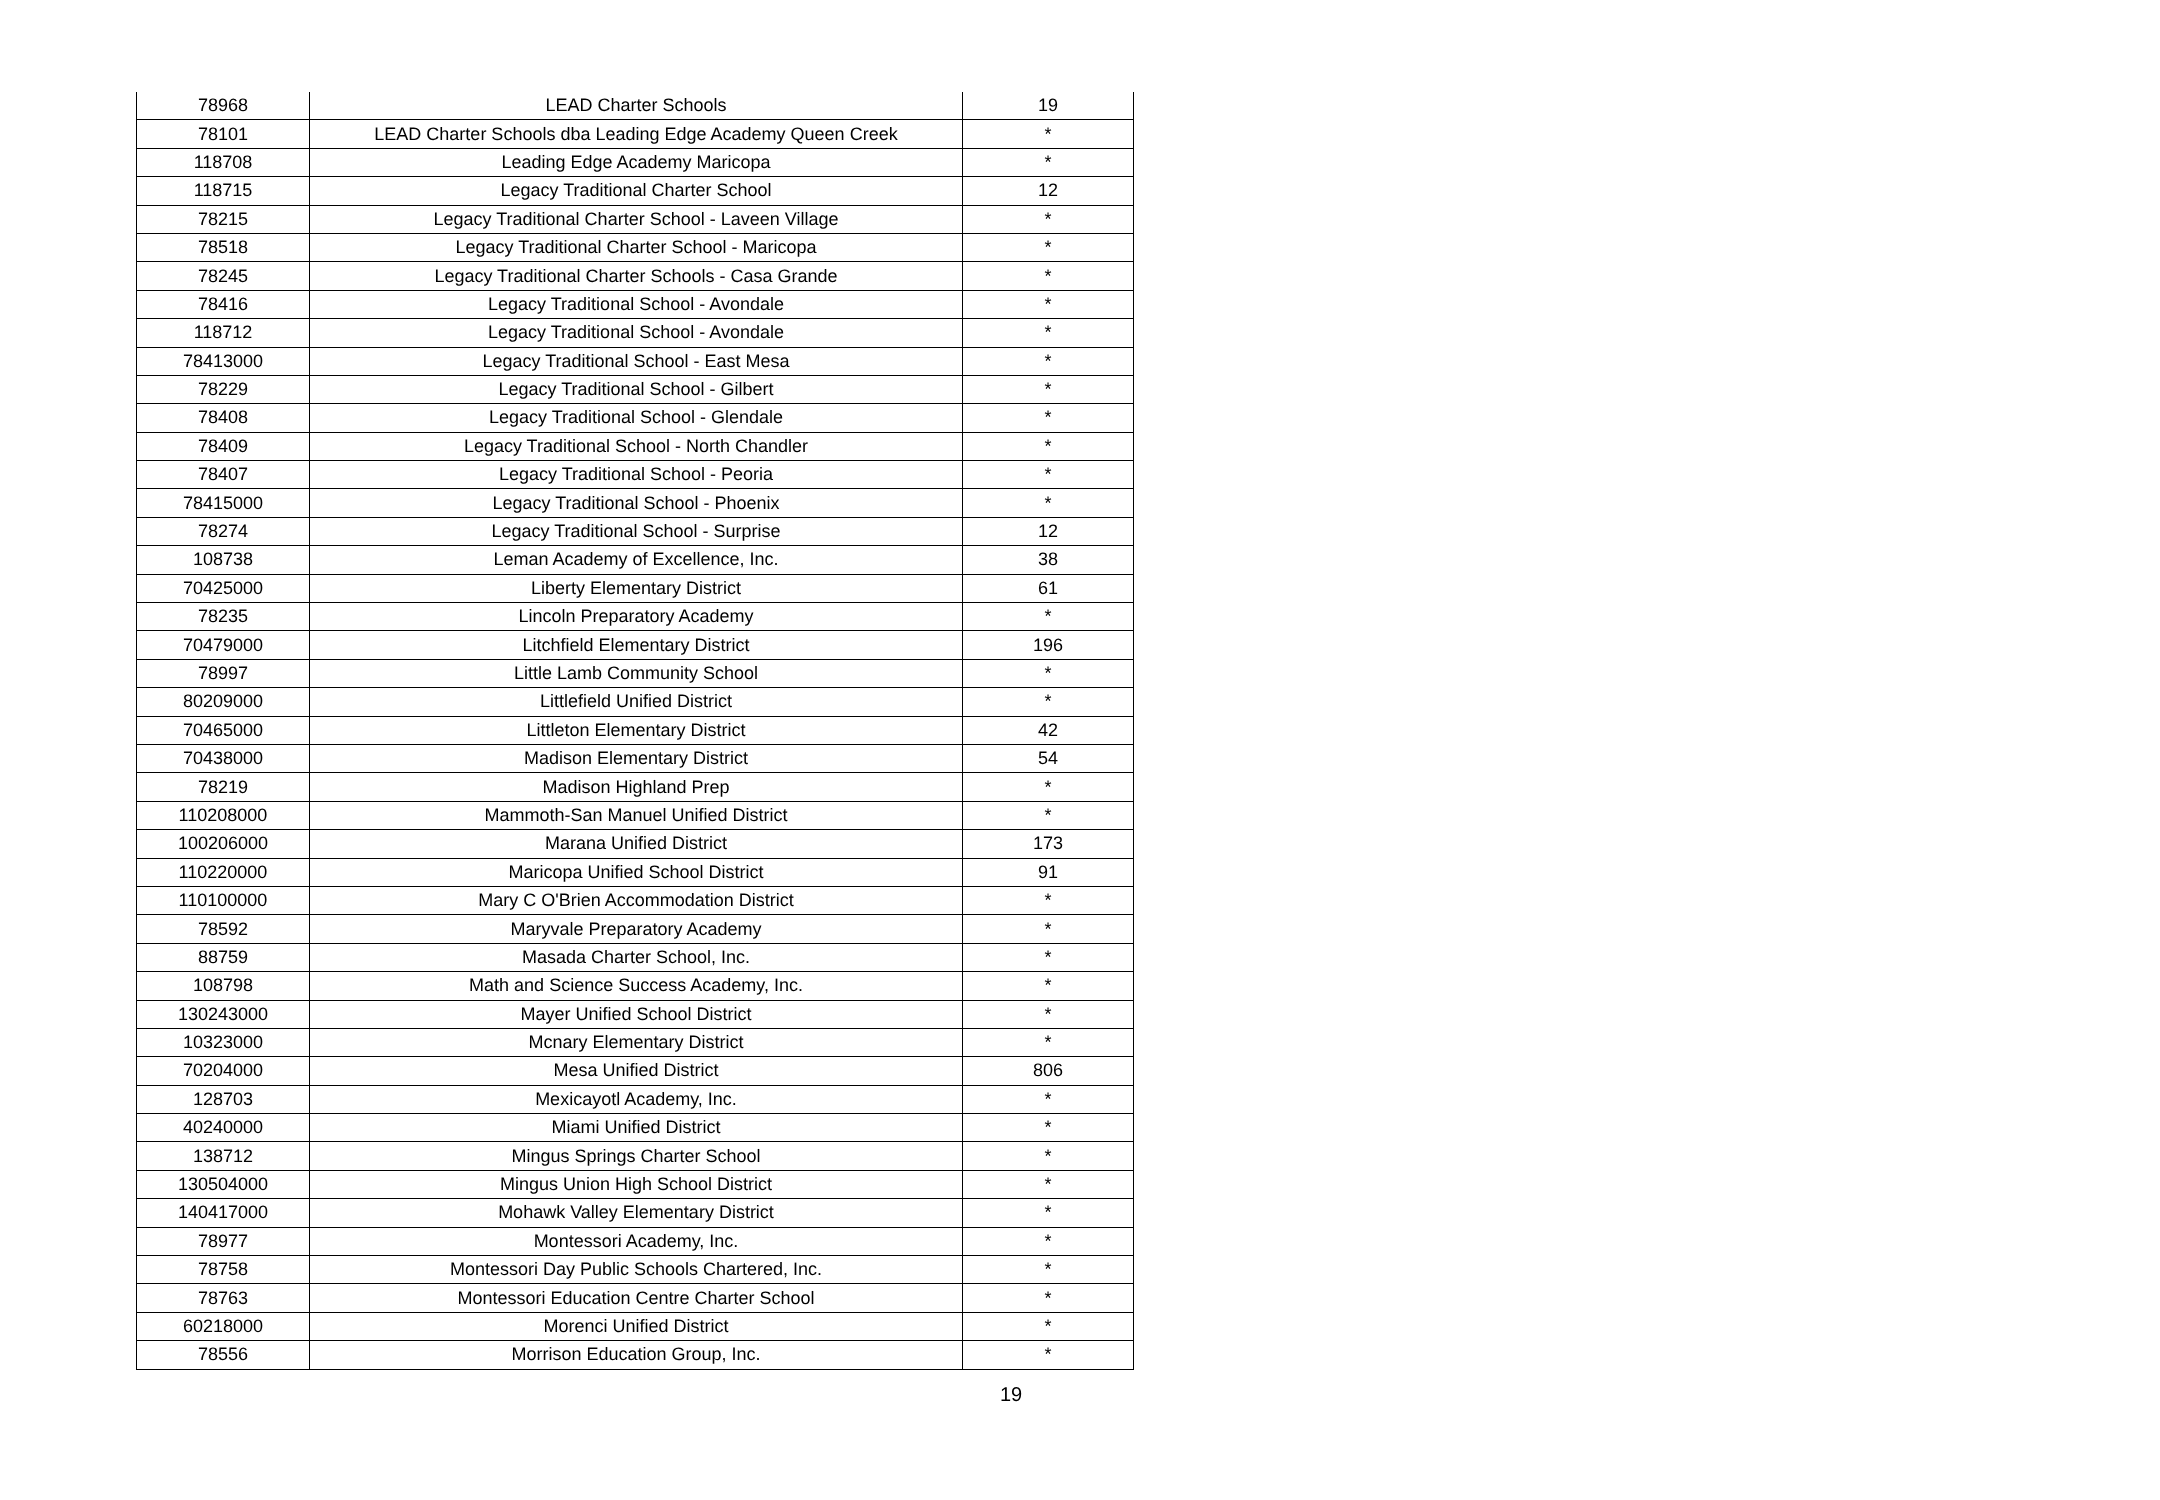| 78968 | LEAD Charter Schools | 19 |
| 78101 | LEAD Charter Schools dba Leading Edge Academy Queen Creek | * |
| 118708 | Leading Edge Academy Maricopa | * |
| 118715 | Legacy Traditional Charter School | 12 |
| 78215 | Legacy Traditional Charter School - Laveen Village | * |
| 78518 | Legacy Traditional Charter School - Maricopa | * |
| 78245 | Legacy Traditional Charter Schools - Casa Grande | * |
| 78416 | Legacy Traditional School - Avondale | * |
| 118712 | Legacy Traditional School - Avondale | * |
| 78413000 | Legacy Traditional School - East Mesa | * |
| 78229 | Legacy Traditional School - Gilbert | * |
| 78408 | Legacy Traditional School - Glendale | * |
| 78409 | Legacy Traditional School - North Chandler | * |
| 78407 | Legacy Traditional School - Peoria | * |
| 78415000 | Legacy Traditional School - Phoenix | * |
| 78274 | Legacy Traditional School - Surprise | 12 |
| 108738 | Leman Academy of Excellence, Inc. | 38 |
| 70425000 | Liberty Elementary District | 61 |
| 78235 | Lincoln Preparatory Academy | * |
| 70479000 | Litchfield Elementary District | 196 |
| 78997 | Little Lamb Community School | * |
| 80209000 | Littlefield Unified District | * |
| 70465000 | Littleton Elementary District | 42 |
| 70438000 | Madison Elementary District | 54 |
| 78219 | Madison Highland Prep | * |
| 110208000 | Mammoth-San Manuel Unified District | * |
| 100206000 | Marana Unified District | 173 |
| 110220000 | Maricopa Unified School District | 91 |
| 110100000 | Mary C O'Brien Accommodation District | * |
| 78592 | Maryvale Preparatory Academy | * |
| 88759 | Masada Charter School, Inc. | * |
| 108798 | Math and Science Success Academy, Inc. | * |
| 130243000 | Mayer Unified School District | * |
| 10323000 | Mcnary Elementary District | * |
| 70204000 | Mesa Unified District | 806 |
| 128703 | Mexicayotl Academy, Inc. | * |
| 40240000 | Miami Unified District | * |
| 138712 | Mingus Springs Charter School | * |
| 130504000 | Mingus Union High School District | * |
| 140417000 | Mohawk Valley Elementary District | * |
| 78977 | Montessori Academy, Inc. | * |
| 78758 | Montessori Day Public Schools Chartered, Inc. | * |
| 78763 | Montessori Education Centre Charter School | * |
| 60218000 | Morenci Unified District | * |
| 78556 | Morrison Education Group, Inc. | * |
19